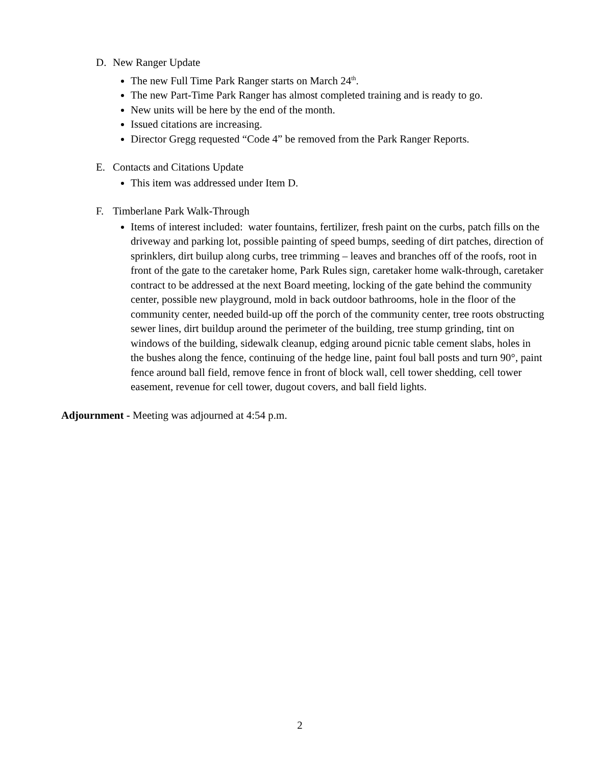D. New Ranger Update
The new Full Time Park Ranger starts on March 24<sup>th</sup>.
The new Part-Time Park Ranger has almost completed training and is ready to go.
New units will be here by the end of the month.
Issued citations are increasing.
Director Gregg requested “Code 4” be removed from the Park Ranger Reports.
E. Contacts and Citations Update
This item was addressed under Item D.
F. Timberlane Park Walk-Through
Items of interest included: water fountains, fertilizer, fresh paint on the curbs, patch fills on the driveway and parking lot, possible painting of speed bumps, seeding of dirt patches, direction of sprinklers, dirt builup along curbs, tree trimming – leaves and branches off of the roofs, root in front of the gate to the caretaker home, Park Rules sign, caretaker home walk-through, caretaker contract to be addressed at the next Board meeting, locking of the gate behind the community center, possible new playground, mold in back outdoor bathrooms, hole in the floor of the community center, needed build-up off the porch of the community center, tree roots obstructing sewer lines, dirt buildup around the perimeter of the building, tree stump grinding, tint on windows of the building, sidewalk cleanup, edging around picnic table cement slabs, holes in the bushes along the fence, continuing of the hedge line, paint foul ball posts and turn 90°, paint fence around ball field, remove fence in front of block wall, cell tower shedding, cell tower easement, revenue for cell tower, dugout covers, and ball field lights.
Adjournment - Meeting was adjourned at 4:54 p.m.
2